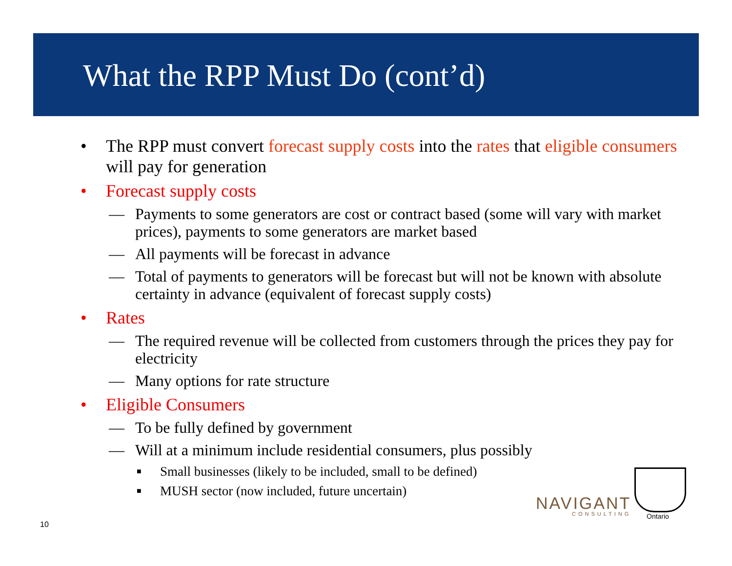What the RPP Must Do (cont’d)
• The RPP must convert forecast supply costs into the rates that eligible consumers will pay for generation
• Forecast supply costs
— Payments to some generators are cost or contract based (some will vary with market prices), payments to some generators are market based
— All payments will be forecast in advance
— Total of payments to generators will be forecast but will not be known with absolute certainty in advance (equivalent of forecast supply costs)
• Rates
— The required revenue will be collected from customers through the prices they pay for electricity
— Many options for rate structure
• Eligible Consumers
— To be fully defined by government
— Will at a minimum include residential consumers, plus possibly
■ Small businesses (likely to be included, small to be defined)
■ MUSH sector (now included, future uncertain)
10
NAVIGANT
CONSULTING
Ontario